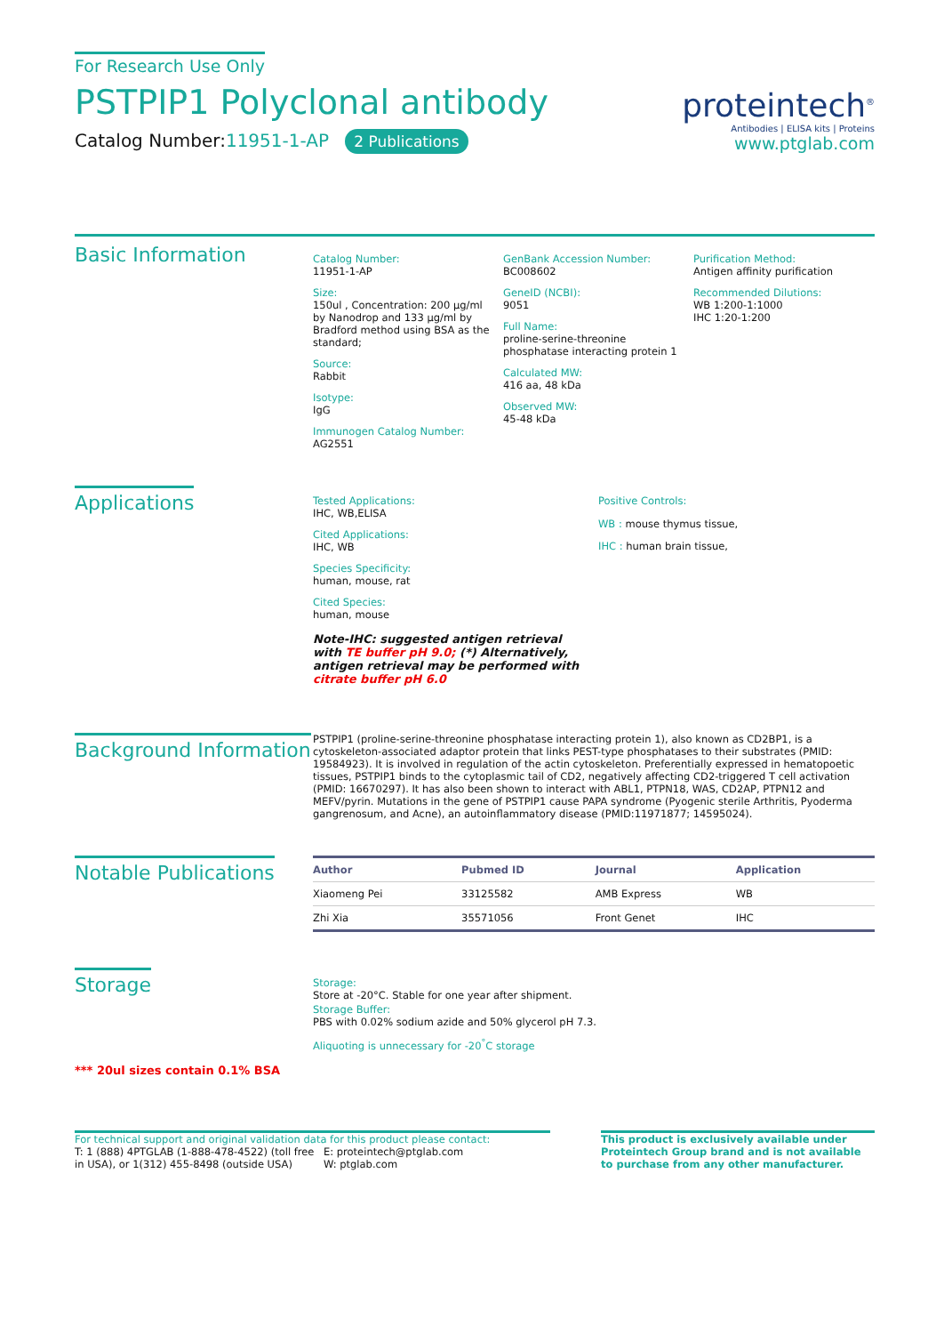For Research Use Only
PSTPIP1 Polyclonal antibody
Catalog Number:11951-1-AP 2 Publications
proteintech<sup>®</sup>
Antibodies | ELISA kits | Proteins
www.ptglab.com
Basic Information
Catalog Number:
11951-1-AP
Size:
150ul , Concentration: 200 μg/ml by Nanodrop and 133 μg/ml by Bradford method using BSA as the standard;
Source:
Rabbit
Isotype:
IgG
Immunogen Catalog Number:
AG2551
GenBank Accession Number:
BC008602
GeneID (NCBI):
9051
Full Name:
proline-serine-threonine phosphatase interacting protein 1
Calculated MW:
416 aa, 48 kDa
Observed MW:
45-48 kDa
Purification Method:
Antigen affinity purification
Recommended Dilutions:
WB 1:200-1:1000
IHC 1:20-1:200
Applications
Tested Applications:
IHC, WB,ELISA
Cited Applications:
IHC, WB
Species Specificity:
human, mouse, rat
Cited Species:
human, mouse
Note-IHC: suggested antigen retrieval with TE buffer pH 9.0; (*) Alternatively, antigen retrieval may be performed with citrate buffer pH 6.0
Positive Controls:
WB : mouse thymus tissue,
IHC : human brain tissue,
Background Information
PSTPIP1 (proline-serine-threonine phosphatase interacting protein 1), also known as CD2BP1, is a cytoskeleton-associated adaptor protein that links PEST-type phosphatases to their substrates (PMID: 19584923). It is involved in regulation of the actin cytoskeleton. Preferentially expressed in hematopoetic tissues, PSTPIP1 binds to the cytoplasmic tail of CD2, negatively affecting CD2-triggered T cell activation (PMID: 16670297). It has also been shown to interact with ABL1, PTPN18, WAS, CD2AP, PTPN12 and MEFV/pyrin. Mutations in the gene of PSTPIP1 cause PAPA syndrome (Pyogenic sterile Arthritis, Pyoderma gangrenosum, and Acne), an autoinflammatory disease (PMID:11971877; 14595024).
Notable Publications
| Author | Pubmed ID | Journal | Application |
| --- | --- | --- | --- |
| Xiaomeng Pei | 33125582 | AMB Express | WB |
| Zhi Xia | 35571056 | Front Genet | IHC |
Storage
Storage:
Store at -20°C. Stable for one year after shipment.
Storage Buffer:
PBS with 0.02% sodium azide and 50% glycerol pH 7.3.
Aliquoting is unnecessary for -20<sup>°</sup>C storage
*** 20ul sizes contain 0.1% BSA
For technical support and original validation data for this product please contact:
T: 1 (888) 4PTGLAB (1-888-478-4522) (toll free in USA), or 1(312) 455-8498 (outside USA)
E: proteintech@ptglab.com
W: ptglab.com
This product is exclusively available under Proteintech Group brand and is not available to purchase from any other manufacturer.